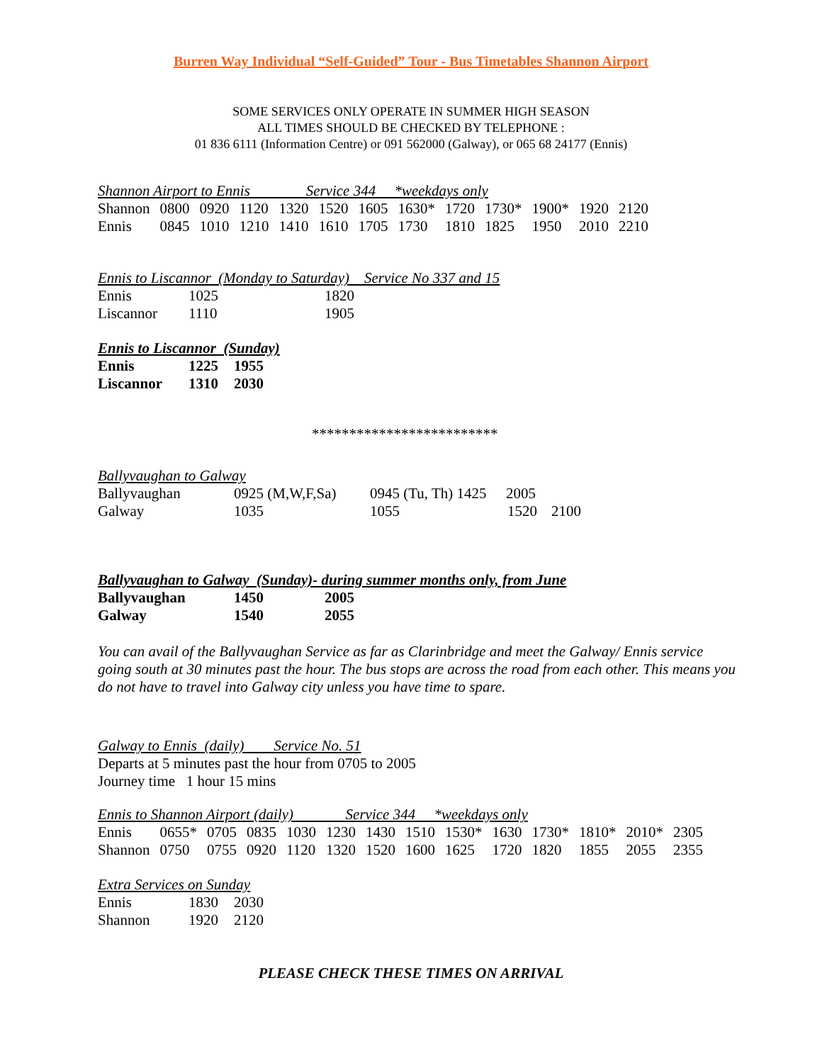Burren Way Individual “Self-Guided” Tour - Bus Timetables Shannon Airport
SOME SERVICES ONLY OPERATE IN SUMMER HIGH SEASON
ALL TIMES SHOULD BE CHECKED BY TELEPHONE :
01 836 6111 (Information Centre) or 091 562000 (Galway), or 065 68 24177 (Ennis)
Shannon Airport to Ennis Service 344 *weekdays only
| Shannon | 0800 | 0920 | 1120 | 1320 | 1520 | 1605 | 1630* | 1720 | 1730* | 1900* | 1920 | 2120 |
| Ennis | 0845 | 1010 | 1210 | 1410 | 1610 | 1705 | 1730 | 1810 | 1825 | 1950 | 2010 | 2210 |
Ennis to Liscannor (Monday to Saturday) Service No 337 and 15
| Ennis | 1025 | 1820 |
| Liscannor | 1110 | 1905 |
| Ennis to Liscannor (Sunday) | | |
| Ennis | 1225 | 1955 |
| Liscannor | 1310 | 2030 |
*************************
Ballyvaughan to Galway
| Ballyvaughan | 0925 (M,W,F,Sa) | 0945 (Tu, Th) 1425 | 2005 | |
| Galway | 1035 | 1055 | 1520 | 2100 |
| Ballyvaughan to Galway (Sunday)- during summer months only, from June | | |
| Ballyvaughan | 1450 | 2005 |
| Galway | 1540 | 2055 |
You can avail of the Ballyvaughan Service as far as Clarinbridge and meet the Galway/ Ennis service going south at 30 minutes past the hour. The bus stops are across the road from each other. This means you do not have to travel into Galway city unless you have time to spare.
Galway to Ennis (daily) Service No. 51
Departs at 5 minutes past the hour from 0705 to 2005
Journey time 1 hour 15 mins
Ennis to Shannon Airport (daily) Service 344 *weekdays only
| Ennis | 0655* | 0705 | 0835 | 1030 | 1230 | 1430 | 1510 | 1530* | 1630 | 1730* | 1810* | 2010* | 2305 |
| Shannon | 0750 | 0755 | 0920 | 1120 | 1320 | 1520 | 1600 | 1625 | 1720 | 1820 | 1855 | 2055 | 2355 |
Extra Services on Sunday
| Ennis | 1830 | 2030 |
| Shannon | 1920 | 2120 |
PLEASE CHECK THESE TIMES ON ARRIVAL